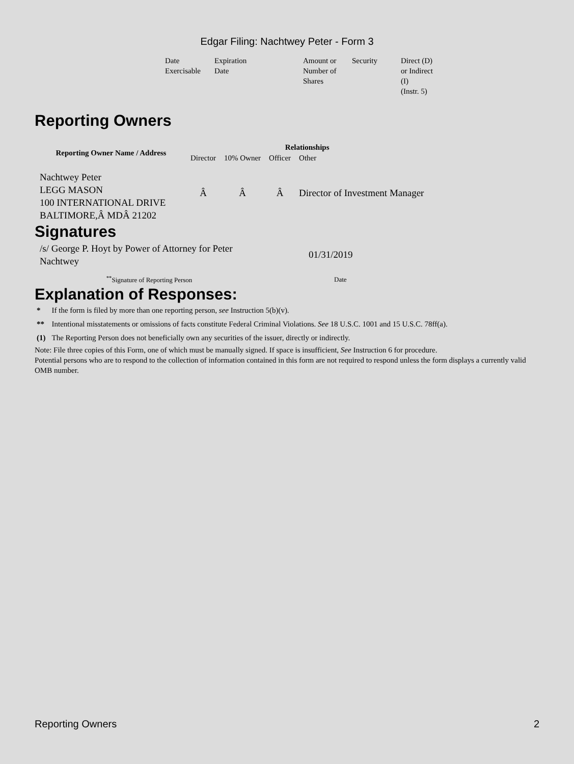Edgar Filing: Nachtwey Peter - Form 3
| Date Exercisable | Expiration Date | Amount or Number of Shares | Security | Direct (D) or Indirect (I) (Instr. 5) |
Reporting Owners
| Reporting Owner Name / Address | Relationships | | | |
| --- | --- | --- | --- | --- |
| | Director | 10% Owner | Officer | Other |
| Nachtwey Peter LEGG MASON 100 INTERNATIONAL DRIVE BALTIMORE,Â MDÂ 21202 | Â | Â | Â | Director of Investment Manager |
Signatures
| /s/ George P. Hoyt by Power of Attorney for Peter Nachtwey | 01/31/2019 |
| <sup>**</sup> Signature of Reporting Person | Date |
Explanation of Responses:
| * | If the form is filed by more than one reporting person, see Instruction 5(b)(v). |
| ** | Intentional misstatements or omissions of facts constitute Federal Criminal Violations. See 18 U.S.C. 1001 and 15 U.S.C. 78ff(a). |
| (1) | The Reporting Person does not beneficially own any securities of the issuer, directly or indirectly. |
Note: File three copies of this Form, one of which must be manually signed. If space is insufficient, See Instruction 6 for procedure.
Potential persons who are to respond to the collection of information contained in this form are not required to respond unless the form displays a currently valid OMB number.
Reporting Owners 2